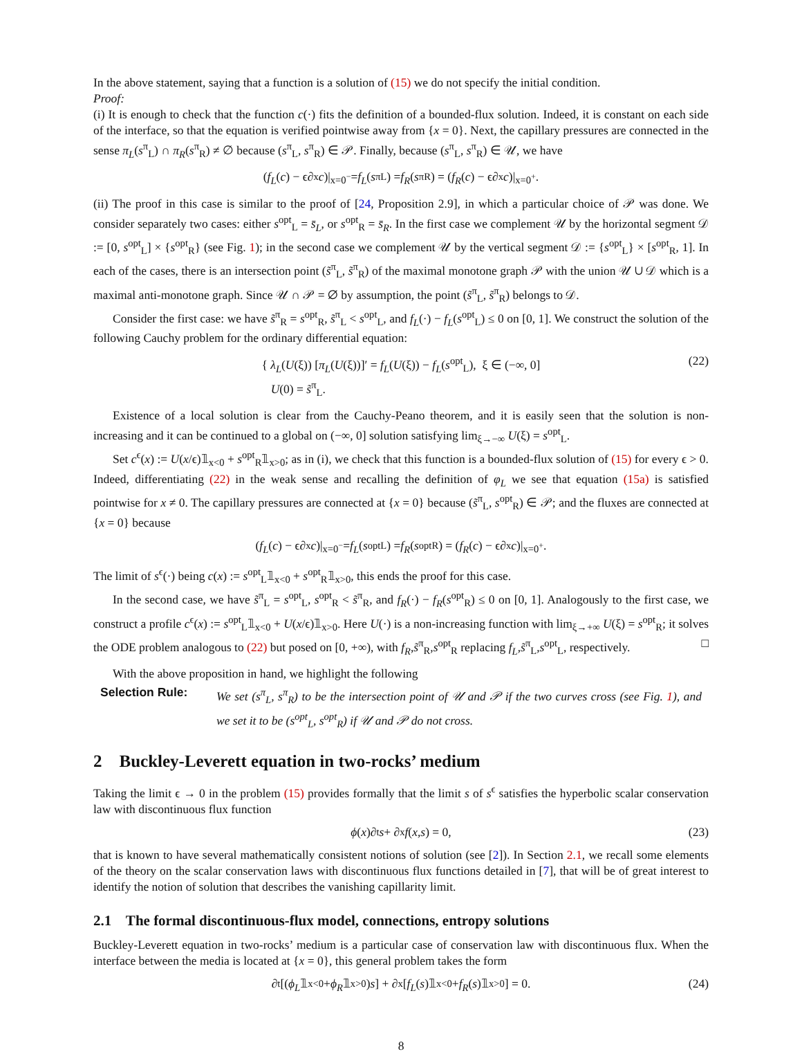In the above statement, saying that a function is a solution of (15) we do not specify the initial condition.
Proof:
(i) It is enough to check that the function c(·) fits the definition of a bounded-flux solution. Indeed, it is constant on each side of the interface, so that the equation is verified pointwise away from {x = 0}. Next, the capillary pressures are connected in the sense π<sub>L</sub>(s<sup>π</sup><sub>L</sub>) ∩ π<sub>R</sub>(s<sup>π</sup><sub>R</sub>) ≠ ∅ because (s<sup>π</sup><sub>L</sub>, s<sup>π</sup><sub>R</sub>) ∈ 𝒫. Finally, because (s<sup>π</sup><sub>L</sub>, s<sup>π</sup><sub>R</sub>) ∈ 𝒰, we have
(f<sub>L</sub> (c) − ϵ∂<sub>x</sub> c)|<sub>x=0<sup>−</sup></sub> = f<sub>L</sub> (s<sup>π</sup><sub>L</sub>) = f<sub>R</sub> (s<sup>π</sup><sub>R</sub>) = (f<sub>R</sub> (c) − ϵ∂<sub>x</sub> c)|<sub>x=0<sup>+</sup></sub>.
(ii) The proof in this case is similar to the proof of [24, Proposition 2.9], in which a particular choice of 𝒫 was done. We consider separately two cases: either s<sup>opt</sup><sub>L</sub> = s̄<sub>L</sub>, or s<sup>opt</sup><sub>R</sub> = s̄<sub>R</sub>. In the first case we complement 𝒰 by the horizontal segment 𝒟 := [0, s<sup>opt</sup><sub>L</sub>] × {s<sup>opt</sup><sub>R</sub>} (see Fig. 1); in the second case we complement 𝒰 by the vertical segment 𝒟 := {s<sup>opt</sup><sub>L</sub>} × [s<sup>opt</sup><sub>R</sub>, 1]. In each of the cases, there is an intersection point (s̃<sup>π</sup><sub>L</sub>, s̃<sup>π</sup><sub>R</sub>) of the maximal monotone graph 𝒫 with the union 𝒰 ∪ 𝒟 which is a maximal anti-monotone graph. Since 𝒰 ∩ 𝒫 = ∅ by assumption, the point (s̃<sup>π</sup><sub>L</sub>, s̃<sup>π</sup><sub>R</sub>) belongs to 𝒟.
Consider the first case: we have s̃<sup>π</sup><sub>R</sub> = s<sup>opt</sup><sub>R</sub>, s̃<sup>π</sup><sub>L</sub> < s<sup>opt</sup><sub>L</sub>, and f<sub>L</sub>(·) − f<sub>L</sub>(s<sup>opt</sup><sub>L</sub>) ≤ 0 on [0, 1]. We construct the solution of the following Cauchy problem for the ordinary differential equation:
{ λ<sub>L</sub>(U(ξ)) [π<sub>L</sub>(U(ξ))]′ = f<sub>L</sub>(U(ξ)) − f<sub>L</sub>(s<sup>opt</sup><sub>L</sub>), ξ ∈ (−∞, 0]
U(0) = s̃<sup>π</sup><sub>L</sub>.
(22)
Existence of a local solution is clear from the Cauchy-Peano theorem, and it is easily seen that the solution is non-increasing and it can be continued to a global on (−∞, 0] solution satisfying lim<sub>ξ→−∞</sub> U(ξ) = s<sup>opt</sup><sub>L</sub>.
Set c<sup>ϵ</sup>(x) := U(x/ϵ)𝟙<sub>x<0</sub> + s<sup>opt</sup><sub>R</sub>𝟙<sub>x>0</sub>; as in (i), we check that this function is a bounded-flux solution of (15) for every ϵ > 0. Indeed, differentiating (22) in the weak sense and recalling the definition of φ<sub>L</sub> we see that equation (15a) is satisfied pointwise for x ≠ 0. The capillary pressures are connected at {x = 0} because (s̃<sup>π</sup><sub>L</sub>, s<sup>opt</sup><sub>R</sub>) ∈ 𝒫; and the fluxes are connected at {x = 0} because
(f<sub>L</sub> (c) − ϵ∂<sub>x</sub> c)|<sub>x=0<sup>−</sup></sub> = f<sub>L</sub> (s<sup>opt</sup><sub>L</sub>) = f<sub>R</sub> (s<sup>opt</sup><sub>R</sub>) = (f<sub>R</sub> (c) − ϵ∂<sub>x</sub> c)|<sub>x=0<sup>+</sup></sub>.
The limit of s<sup>ϵ</sup>(·) being c(x) := s<sup>opt</sup><sub>L</sub>𝟙<sub>x<0</sub> + s<sup>opt</sup><sub>R</sub>𝟙<sub>x>0</sub>, this ends the proof for this case.
In the second case, we have s̃<sup>π</sup><sub>L</sub> = s<sup>opt</sup><sub>L</sub>, s<sup>opt</sup><sub>R</sub> < s̃<sup>π</sup><sub>R</sub>, and f<sub>R</sub>(·) − f<sub>R</sub>(s<sup>opt</sup><sub>R</sub>) ≤ 0 on [0, 1]. Analogously to the first case, we construct a profile c<sup>ϵ</sup>(x) := s<sup>opt</sup><sub>L</sub>𝟙<sub>x<0</sub> + U(x/ϵ)𝟙<sub>x>0</sub>. Here U(·) is a non-increasing function with lim<sub>ξ→+∞</sub> U(ξ) = s<sup>opt</sup><sub>R</sub>; it solves the ODE problem analogous to (22) but posed on [0, +∞), with f<sub>R</sub>,s̃<sup>π</sup><sub>R</sub>,s<sup>opt</sup><sub>R</sub> replacing f<sub>L</sub>,s̃<sup>π</sup><sub>L</sub>,s<sup>opt</sup><sub>L</sub>, respectively. □
With the above proposition in hand, we highlight the following
Selection Rule: We set (s<sup>π</sup><sub>L</sub>, s<sup>π</sup><sub>R</sub>) to be the intersection point of 𝒰 and 𝒫 if the two curves cross (see Fig. 1), and we set it to be (s<sup>opt</sup><sub>L</sub>, s<sup>opt</sup><sub>R</sub>) if 𝒰 and 𝒫 do not cross.
2 Buckley-Leverett equation in two-rocks’ medium
Taking the limit ϵ → 0 in the problem (15) provides formally that the limit s of s<sup>ϵ</sup> satisfies the hyperbolic scalar conservation law with discontinuous flux function
ϕ (x)∂<sub>t</sub> s + ∂<sub>x</sub> f (x, s) = 0, (23)
that is known to have several mathematically consistent notions of solution (see [2]). In Section 2.1, we recall some elements of the theory on the scalar conservation laws with discontinuous flux functions detailed in [7], that will be of great interest to identify the notion of solution that describes the vanishing capillarity limit.
2.1 The formal discontinuous-flux model, connections, entropy solutions
Buckley-Leverett equation in two-rocks’ medium is a particular case of conservation law with discontinuous flux. When the interface between the media is located at {x = 0}, this general problem takes the form
∂<sub>t</sub>[(ϕ<sub>L</sub> 𝟙<sub>x<0</sub> + ϕ<sub>R</sub> 𝟙<sub>x>0</sub>) s] + ∂<sub>x</sub>[f<sub>L</sub> (s)𝟙<sub>x<0</sub> + f<sub>R</sub> (s)𝟙<sub>x>0</sub>] = 0. (24)
8